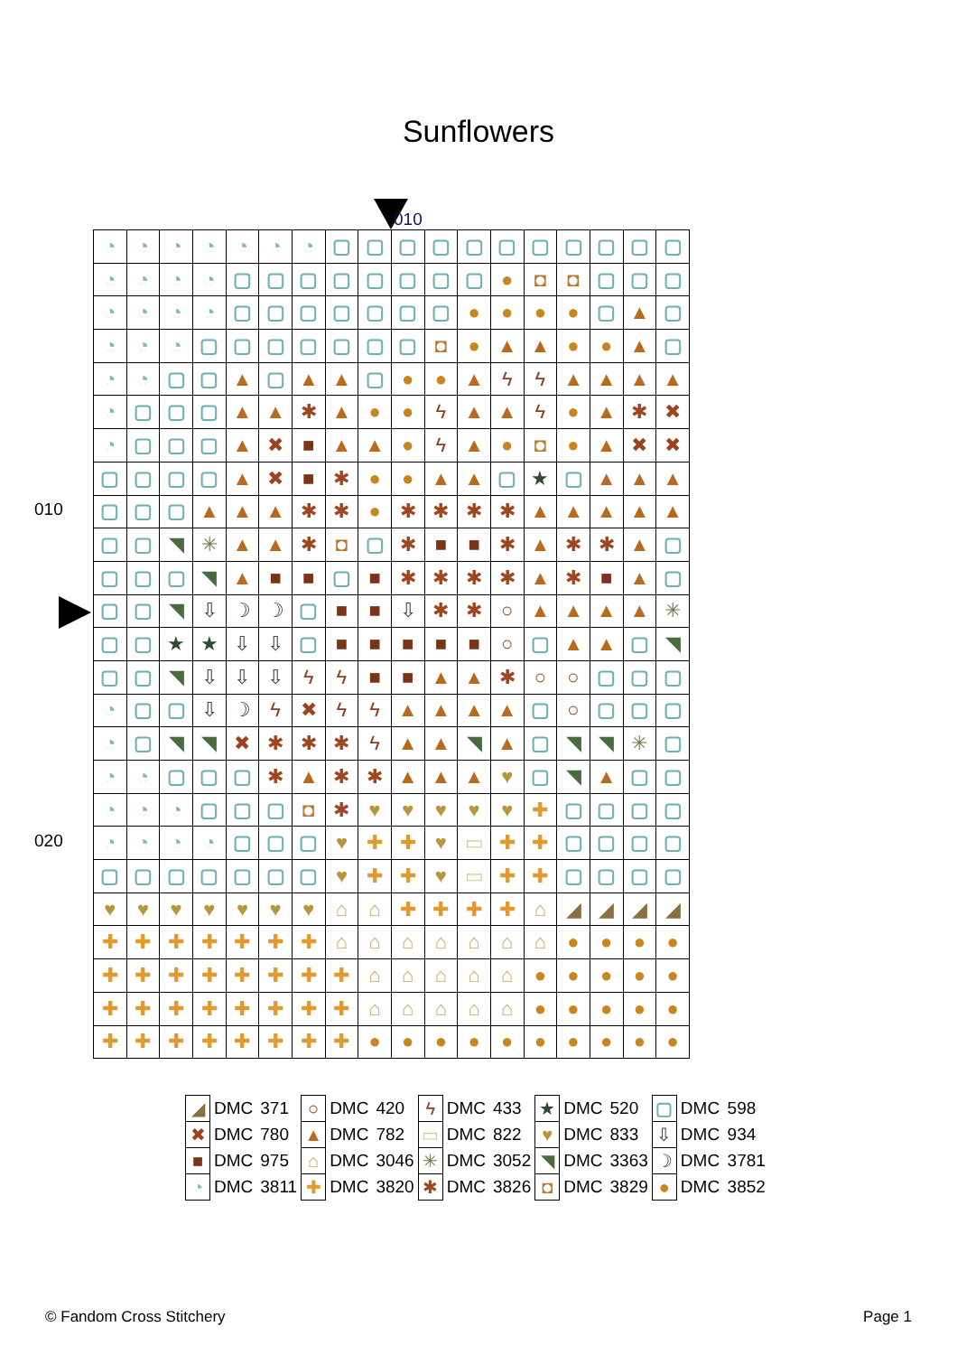Sunflowers
010
010
020
| ◔ | ◔ | ◔ | ◔ | ◔ | ◔ | ◔ | ▢ | ▢ | ▢ | ▢ | ▢ | ▢ | ▢ | ▢ | ▢ | ▢ | ▢ |
| ◔ | ◔ | ◔ | ◔ | ▢ | ▢ | ▢ | ▢ | ▢ | ▢ | ▢ | ▢ | ● | ◘ | ◘ | ▢ | ▢ | ▢ |
| ◔ | ◔ | ◔ | ◔ | ▢ | ▢ | ▢ | ▢ | ▢ | ▢ | ▢ | ● | ● | ● | ● | ▢ | ▲ | ▢ |
| ◔ | ◔ | ◔ | ▢ | ▢ | ▢ | ▢ | ▢ | ▢ | ▢ | ◘ | ● | ▲ | ▲ | ● | ● | ▲ | ▢ |
| ◔ | ◔ | ▢ | ▢ | ▲ | ▢ | ▲ | ▲ | ▢ | ● | ● | ▲ | ϟ | ϟ | ▲ | ▲ | ▲ | ▲ |
| ◔ | ▢ | ▢ | ▢ | ▲ | ▲ | ✱ | ▲ | ● | ● | ϟ | ▲ | ▲ | ϟ | ● | ▲ | ✱ | ✖ |
| ◔ | ▢ | ▢ | ▢ | ▲ | ✖ | ■ | ▲ | ▲ | ● | ϟ | ▲ | ● | ◘ | ● | ▲ | ✖ | ✖ |
| ▢ | ▢ | ▢ | ▢ | ▲ | ✖ | ■ | ✱ | ● | ● | ▲ | ▲ | ▢ | ★ | ▢ | ▲ | ▲ | ▲ |
| ▢ | ▢ | ▢ | ▲ | ▲ | ▲ | ✱ | ✱ | ● | ✱ | ✱ | ✱ | ✱ | ▲ | ▲ | ▲ | ▲ | ▲ |
| ▢ | ▢ | ◥ | ✳ | ▲ | ▲ | ✱ | ◘ | ▢ | ✱ | ■ | ■ | ✱ | ▲ | ✱ | ✱ | ▲ | ▢ |
| ▢ | ▢ | ▢ | ◥ | ▲ | ■ | ■ | ▢ | ■ | ✱ | ✱ | ✱ | ✱ | ▲ | ✱ | ■ | ▲ | ▢ |
| ▢ | ▢ | ◥ | ⇩ | ☽ | ☽ | ▢ | ■ | ■ | ⇩ | ✱ | ✱ | ○ | ▲ | ▲ | ▲ | ▲ | ✳ |
| ▢ | ▢ | ★ | ★ | ⇩ | ⇩ | ▢ | ■ | ■ | ■ | ■ | ■ | ○ | ▢ | ▲ | ▲ | ▢ | ◥ |
| ▢ | ▢ | ◥ | ⇩ | ⇩ | ⇩ | ϟ | ϟ | ■ | ■ | ▲ | ▲ | ✱ | ○ | ○ | ▢ | ▢ | ▢ |
| ◔ | ▢ | ▢ | ⇩ | ☽ | ϟ | ✖ | ϟ | ϟ | ▲ | ▲ | ▲ | ▲ | ▢ | ○ | ▢ | ▢ | ▢ |
| ◔ | ▢ | ◥ | ◥ | ✖ | ✱ | ✱ | ✱ | ϟ | ▲ | ▲ | ◥ | ▲ | ▢ | ◥ | ◥ | ✳ | ▢ |
| ◔ | ◔ | ▢ | ▢ | ▢ | ✱ | ▲ | ✱ | ✱ | ▲ | ▲ | ▲ | ♥ | ▢ | ◥ | ▲ | ▢ | ▢ |
| ◔ | ◔ | ◔ | ▢ | ▢ | ▢ | ◘ | ✱ | ♥ | ♥ | ♥ | ♥ | ♥ | ✚ | ▢ | ▢ | ▢ | ▢ |
| ◔ | ◔ | ◔ | ◔ | ▢ | ▢ | ▢ | ♥ | ✚ | ✚ | ♥ | ▭ | ✚ | ✚ | ▢ | ▢ | ▢ | ▢ |
| ▢ | ▢ | ▢ | ▢ | ▢ | ▢ | ▢ | ♥ | ✚ | ✚ | ♥ | ▭ | ✚ | ✚ | ▢ | ▢ | ▢ | ▢ |
| ♥ | ♥ | ♥ | ♥ | ♥ | ♥ | ♥ | ⌂ | ⌂ | ✚ | ✚ | ✚ | ✚ | ⌂ | ◢ | ◢ | ◢ | ◢ |
| ✚ | ✚ | ✚ | ✚ | ✚ | ✚ | ✚ | ⌂ | ⌂ | ⌂ | ⌂ | ⌂ | ⌂ | ⌂ | ● | ● | ● | ● |
| ✚ | ✚ | ✚ | ✚ | ✚ | ✚ | ✚ | ✚ | ⌂ | ⌂ | ⌂ | ⌂ | ⌂ | ● | ● | ● | ● | ● |
| ✚ | ✚ | ✚ | ✚ | ✚ | ✚ | ✚ | ✚ | ⌂ | ⌂ | ⌂ | ⌂ | ⌂ | ● | ● | ● | ● | ● |
| ✚ | ✚ | ✚ | ✚ | ✚ | ✚ | ✚ | ✚ | ● | ● | ● | ● | ● | ● | ● | ● | ● | ● |
| ◢ | DMC | 371 | ○ | DMC | 420 | ϟ | DMC | 433 | ★ | DMC | 520 | ▢ | DMC | 598 |
| ✖ | DMC | 780 | ▲ | DMC | 782 | ▭ | DMC | 822 | ♥ | DMC | 833 | ⇩ | DMC | 934 |
| ■ | DMC | 975 | ⌂ | DMC | 3046 | ✳ | DMC | 3052 | ◥ | DMC | 3363 | ☽ | DMC | 3781 |
| ◔ | DMC | 3811 | ✚ | DMC | 3820 | ✱ | DMC | 3826 | ◘ | DMC | 3829 | ● | DMC | 3852 |
© Fandom Cross Stitchery Page 1